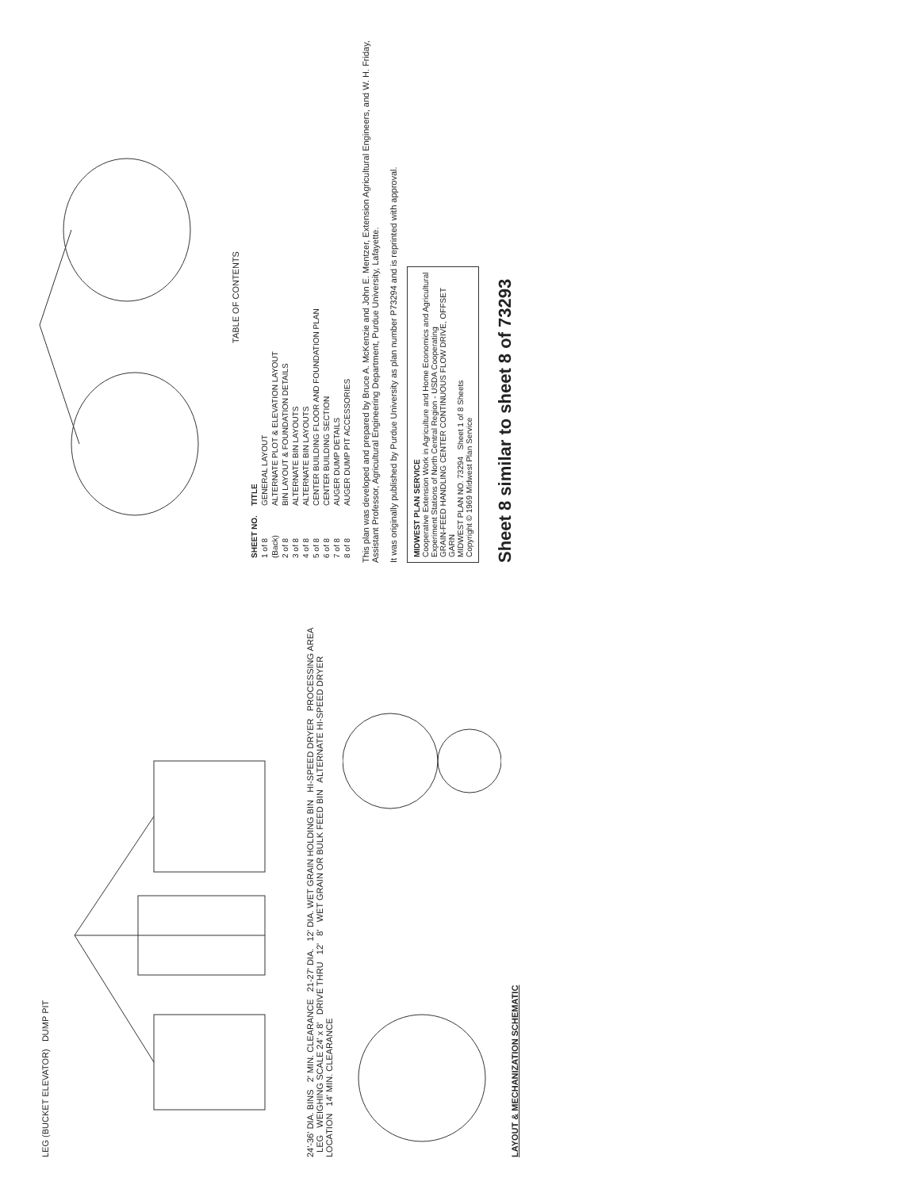LEG (BUCKET ELEVATOR) DUMP PIT
24'-36' DIA. BINS 2' MIN. CLEARANCE 21-27' DIA. 12' DIA. WET GRAIN HOLDING BIN HI-SPEED DRYER PROCESSING AREA LEG WEIGHING SCALE 24' x 8' DRIVE THRU 12' 8' WET GRAIN OR BULK FEED BIN ALTERNATE HI-SPEED DRYER LOCATION 14' MIN. CLEARANCE
LAYOUT & MECHANIZATION SCHEMATIC
TABLE OF CONTENTS
| SHEET NO. | TITLE |
| --- | --- |
| 1 of 8 | GENERAL LAYOUT |
| (Back) | ALTERNATE PLOT & ELEVATION LAYOUT |
| 2 of 8 | BIN LAYOUT & FOUNDATION DETAILS |
| 3 of 8 | ALTERNATE BIN LAYOUTS |
| 4 of 8 | ALTERNATE BIN LAYOUTS |
| 5 of 8 | CENTER BUILDING FLOOR AND FOUNDATION PLAN |
| 6 of 8 | CENTER BUILDING SECTION |
| 7 of 8 | AUGER DUMP DETAILS |
| 8 of 8 | AUGER DUMP PIT ACCESSORIES |
This plan was developed and prepared by Bruce A. McKenzie and John E. Mentzer, Extension Agricultural Engineers, and W. H. Friday, Assistant Professor, Agricultural Engineering Department, Purdue University, Lafayette.
It was originally published by Purdue University as plan number P73294 and is reprinted with approval.
MIDWEST PLAN SERVICE
Cooperative Extension Work in Agriculture and Home Economics and Agricultural Experiment Stations of North Central Region - USDA Cooperating
GRAIN-FEED HANDLING CENTER CONTINUOUS FLOW DRIVE, OFFSET GARN
MIDWEST PLAN NO. 73294 Sheet 1 of 8 Sheets
Copyright © 1969 Midwest Plan Service
Sheet 8 similar to sheet 8 of 73293